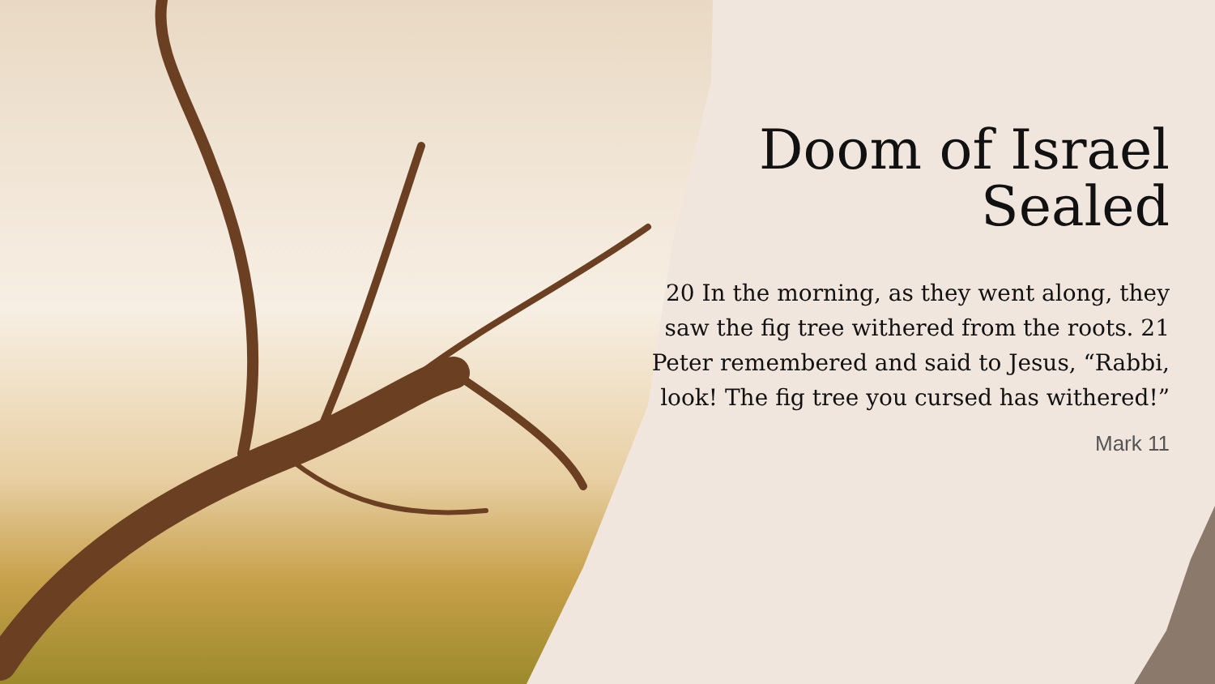Doom of Israel Sealed
20 In the morning, as they went along, they saw the fig tree withered from the roots. 21 Peter remembered and said to Jesus, “Rabbi, look! The fig tree you cursed has withered!”
Mark 11